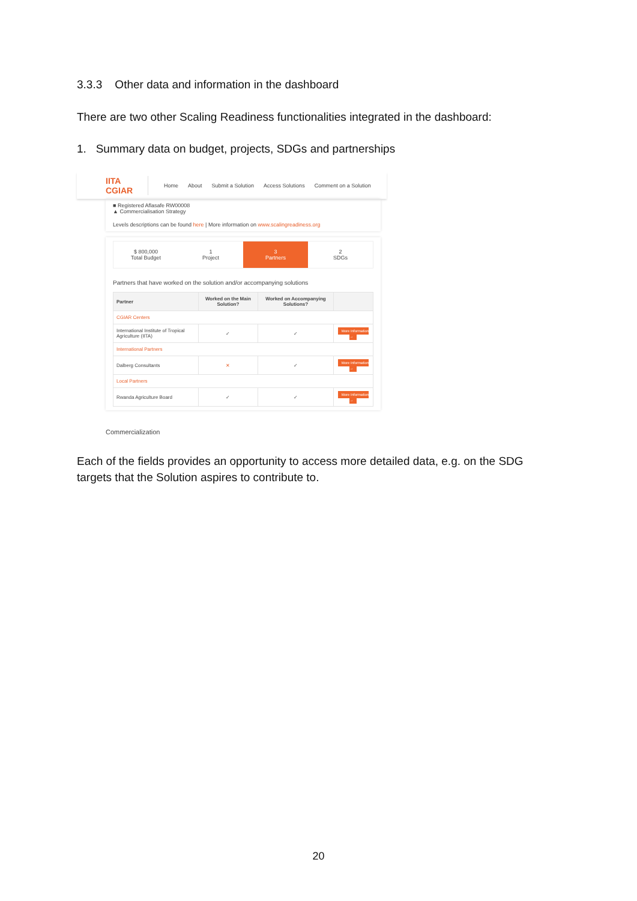3.3.3 Other data and information in the dashboard
There are two other Scaling Readiness functionalities integrated in the dashboard:
1. Summary data on budget, projects, SDGs and partnerships
IITA CGIAR Home About Submit a Solution Access Solutions Comment on a Solution
■ Registered Aflasafe RW00008
▲ Commercialisation Strategy
Levels descriptions can be found here | More information on www.scalingreadiness.org
$ 800,000
Total Budget
1
Project
3
Partners
2
SDGs
Partners that have worked on the solution and/or accompanying solutions
| Partner | Worked on the Main Solution? | Worked on Accompanying Solutions? | |
| --- | --- | --- | --- |
| CGIAR Centers | | | |
| International Institute of Tropical Agriculture (IITA) | ✓ | ✓ | More Information → |
| International Partners | | | |
| Dalberg Consultants | ✕ | ✓ | More Information → |
| Local Partners | | | |
| Rwanda Agriculture Board | ✓ | ✓ | More Information → |
Commercialization
Each of the fields provides an opportunity to access more detailed data, e.g. on the SDG targets that the Solution aspires to contribute to.
20